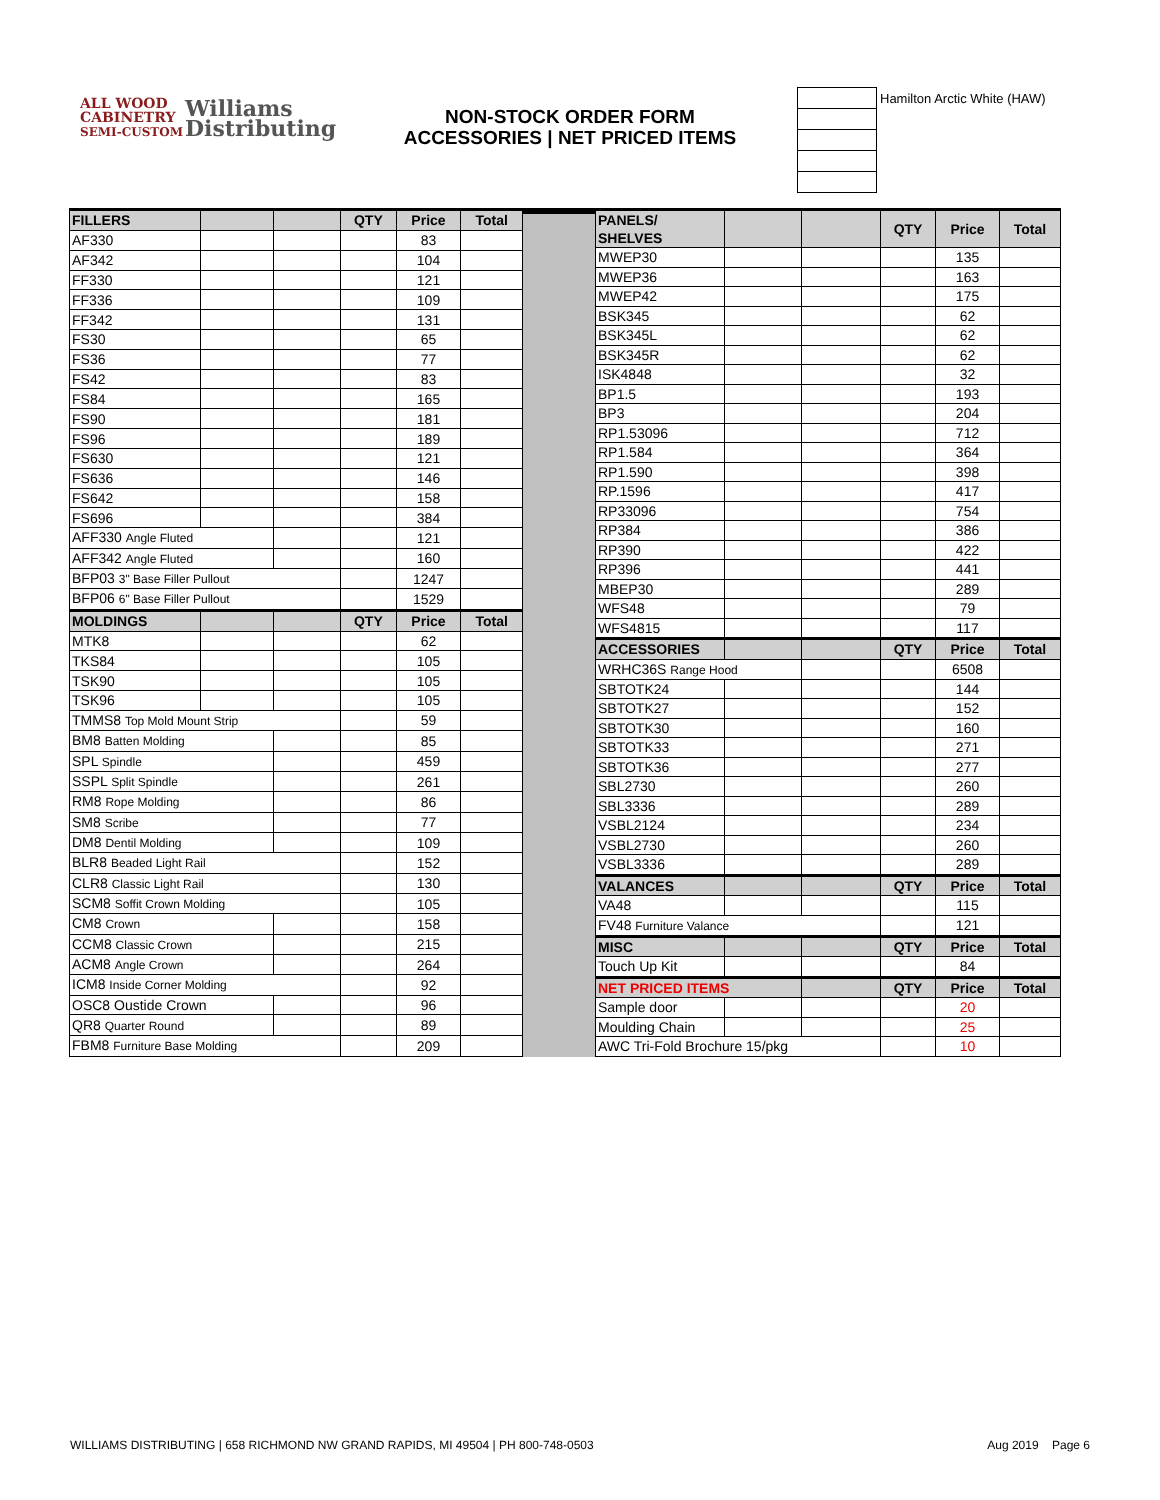ALL WOOD
CABINETRY
SEMI-CUSTOM
Williams
Distributing
NON-STOCK ORDER FORM
ACCESSORIES | NET PRICED ITEMS
Hamilton Arctic White (HAW)
| FILLERS | | | QTY | Price | Total |
| --- | --- | --- | --- | --- | --- |
| AF330 | | | | 83 | |
| AF342 | | | | 104 | |
| FF330 | | | | 121 | |
| FF336 | | | | 109 | |
| FF342 | | | | 131 | |
| FS30 | | | | 65 | |
| FS36 | | | | 77 | |
| FS42 | | | | 83 | |
| FS84 | | | | 165 | |
| FS90 | | | | 181 | |
| FS96 | | | | 189 | |
| FS630 | | | | 121 | |
| FS636 | | | | 146 | |
| FS642 | | | | 158 | |
| FS696 | | | | 384 | |
| AFF330 Angle Fluted | | | | 121 | |
| AFF342 Angle Fluted | | | | 160 | |
| BFP03 3" Base Filler Pullout | | | | 1247 | |
| BFP06 6" Base Filler Pullout | | | | 1529 | |
| MOLDINGS | | | QTY | Price | Total |
| MTK8 | | | | 62 | |
| TKS84 | | | | 105 | |
| TSK90 | | | | 105 | |
| TSK96 | | | | 105 | |
| TMMS8 Top Mold Mount Strip | | | | 59 | |
| BM8 Batten Molding | | | | 85 | |
| SPL Spindle | | | | 459 | |
| SSPL Split Spindle | | | | 261 | |
| RM8 Rope Molding | | | | 86 | |
| SM8 Scribe | | | | 77 | |
| DM8 Dentil Molding | | | | 109 | |
| BLR8 Beaded Light Rail | | | | 152 | |
| CLR8 Classic Light Rail | | | | 130 | |
| SCM8 Soffit Crown Molding | | | | 105 | |
| CM8 Crown | | | | 158 | |
| CCM8 Classic Crown | | | | 215 | |
| ACM8 Angle Crown | | | | 264 | |
| ICM8 Inside Corner Molding | | | | 92 | |
| OSC8 Oustide Crown | | | | 96 | |
| QR8 Quarter Round | | | | 89 | |
| FBM8 Furniture Base Molding | | | | 209 | |
| PANELS/ SHELVES | | | QTY | Price | Total |
| --- | --- | --- | --- | --- | --- |
| MWEP30 | | | | 135 | |
| MWEP36 | | | | 163 | |
| MWEP42 | | | | 175 | |
| BSK345 | | | | 62 | |
| BSK345L | | | | 62 | |
| BSK345R | | | | 62 | |
| ISK4848 | | | | 32 | |
| BP1.5 | | | | 193 | |
| BP3 | | | | 204 | |
| RP1.53096 | | | | 712 | |
| RP1.584 | | | | 364 | |
| RP1.590 | | | | 398 | |
| RP.1596 | | | | 417 | |
| RP33096 | | | | 754 | |
| RP384 | | | | 386 | |
| RP390 | | | | 422 | |
| RP396 | | | | 441 | |
| MBEP30 | | | | 289 | |
| WFS48 | | | | 79 | |
| WFS4815 | | | | 117 | |
| ACCESSORIES | | | QTY | Price | Total |
| WRHC36S Range Hood | | | | 6508 | |
| SBTOTK24 | | | | 144 | |
| SBTOTK27 | | | | 152 | |
| SBTOTK30 | | | | 160 | |
| SBTOTK33 | | | | 271 | |
| SBTOTK36 | | | | 277 | |
| SBL2730 | | | | 260 | |
| SBL3336 | | | | 289 | |
| VSBL2124 | | | | 234 | |
| VSBL2730 | | | | 260 | |
| VSBL3336 | | | | 289 | |
| VALANCES | | | QTY | Price | Total |
| VA48 | | | | 115 | |
| FV48 Furniture Valance | | | | 121 | |
| MISC | | | QTY | Price | Total |
| Touch Up Kit | | | | 84 | |
| NET PRICED ITEMS | | | QTY | Price | Total |
| Sample door | | | | 20 | |
| Moulding Chain | | | | 25 | |
| AWC Tri-Fold Brochure 15/pkg | | | | 10 | |
WILLIAMS DISTRIBUTING | 658 RICHMOND NW GRAND RAPIDS, MI 49504 | PH 800-748-0503 Aug 2019 Page 6